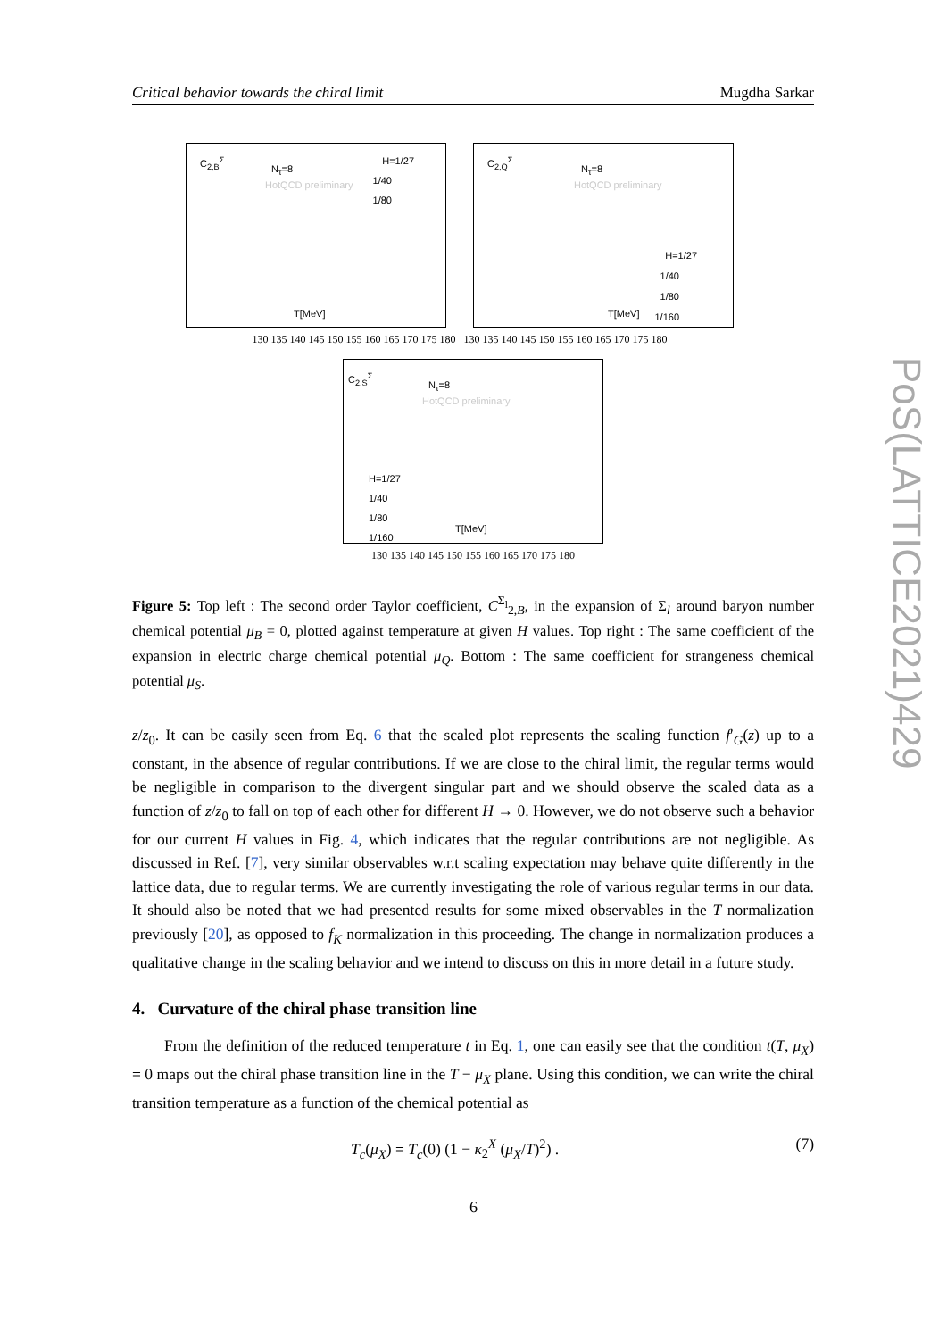Critical behavior towards the chiral limit Mugdha Sarkar
PoS(LATTICE2021)429
C<sub>2,B</sub><sup>Σ</sup>
N<sub>τ</sub>=8
HotQCD preliminary
H=1/27
1/40
1/80
T[MeV]
C<sub>2,Q</sub><sup>Σ</sup>
N<sub>τ</sub>=8
HotQCD preliminary
H=1/27
1/40
1/80
1/160
T[MeV]
130 135 140 145 150 155 160 165 170 175 180 130 135 140 145 150 155 160 165 170 175 180
C<sub>2,S</sub><sup>Σ</sup>
N<sub>τ</sub>=8
HotQCD preliminary
H=1/27
1/40
1/80
1/160 T[MeV]
130 135 140 145 150 155 160 165 170 175 180
Figure 5: Top left : The second order Taylor coefficient, C<sup>Σ<sub>l</sub></sup><sub>2,B</sub>, in the expansion of Σ<sub>l</sub> around baryon number chemical potential μ<sub>B</sub> = 0, plotted against temperature at given H values. Top right : The same coefficient of the expansion in electric charge chemical potential μ<sub>Q</sub>. Bottom : The same coefficient for strangeness chemical potential μ<sub>S</sub>.
z/z<sub>0</sub>. It can be easily seen from Eq. 6 that the scaled plot represents the scaling function f′<sub>G</sub>(z) up to a constant, in the absence of regular contributions. If we are close to the chiral limit, the regular terms would be negligible in comparison to the divergent singular part and we should observe the scaled data as a function of z/z<sub>0</sub> to fall on top of each other for different H → 0. However, we do not observe such a behavior for our current H values in Fig. 4, which indicates that the regular contributions are not negligible. As discussed in Ref. [7], very similar observables w.r.t scaling expectation may behave quite differently in the lattice data, due to regular terms. We are currently investigating the role of various regular terms in our data. It should also be noted that we had presented results for some mixed observables in the T normalization previously [20], as opposed to f<sub>K</sub> normalization in this proceeding. The change in normalization produces a qualitative change in the scaling behavior and we intend to discuss on this in more detail in a future study.
4. Curvature of the chiral phase transition line
From the definition of the reduced temperature t in Eq. 1, one can easily see that the condition t(T, μ<sub>X</sub>) = 0 maps out the chiral phase transition line in the T − μ<sub>X</sub> plane. Using this condition, we can write the chiral transition temperature as a function of the chemical potential as
T<sub>c</sub>(μ<sub>X</sub>) = T<sub>c</sub>(0) (1 − κ<sub>2</sub><sup>X</sup> (μ<sub>X</sub>/T)<sup>2</sup>) . (7)
6